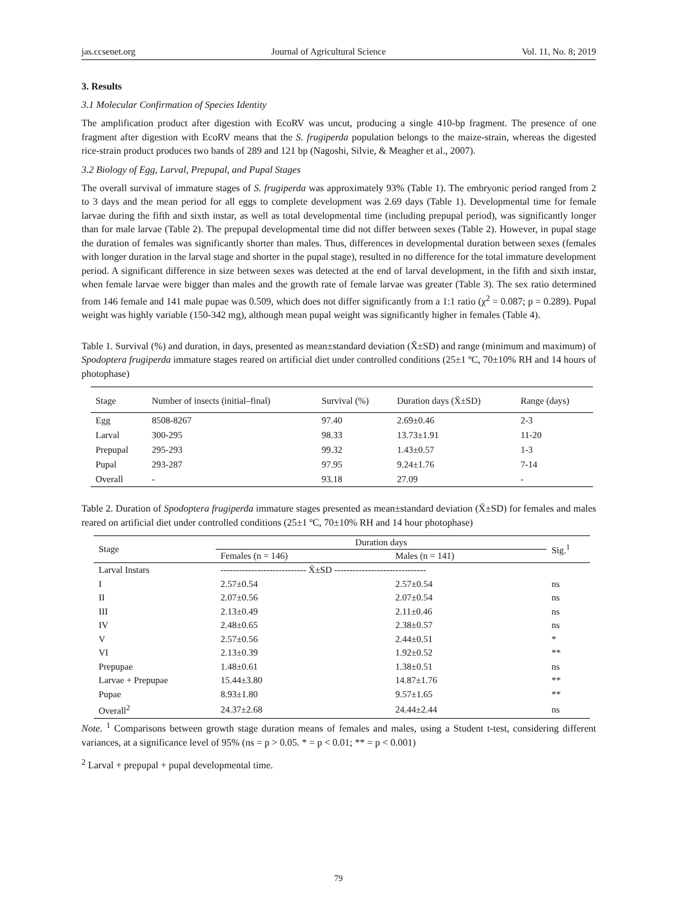jas.ccsenet.org Journal of Agricultural Science Vol. 11, No. 8; 2019
3. Results
3.1 Molecular Confirmation of Species Identity
The amplification product after digestion with EcoRV was uncut, producing a single 410-bp fragment. The presence of one fragment after digestion with EcoRV means that the S. frugiperda population belongs to the maize-strain, whereas the digested rice-strain product produces two bands of 289 and 121 bp (Nagoshi, Silvie, & Meagher et al., 2007).
3.2 Biology of Egg, Larval, Prepupal, and Pupal Stages
The overall survival of immature stages of S. frugiperda was approximately 93% (Table 1). The embryonic period ranged from 2 to 3 days and the mean period for all eggs to complete development was 2.69 days (Table 1). Developmental time for female larvae during the fifth and sixth instar, as well as total developmental time (including prepupal period), was significantly longer than for male larvae (Table 2). The prepupal developmental time did not differ between sexes (Table 2). However, in pupal stage the duration of females was significantly shorter than males. Thus, differences in developmental duration between sexes (females with longer duration in the larval stage and shorter in the pupal stage), resulted in no difference for the total immature development period. A significant difference in size between sexes was detected at the end of larval development, in the fifth and sixth instar, when female larvae were bigger than males and the growth rate of female larvae was greater (Table 3). The sex ratio determined from 146 female and 141 male pupae was 0.509, which does not differ significantly from a 1:1 ratio (χ<sup>2</sup> = 0.087; p = 0.289). Pupal weight was highly variable (150-342 mg), although mean pupal weight was significantly higher in females (Table 4).
Table 1. Survival (%) and duration, in days, presented as mean±standard deviation (X̄±SD) and range (minimum and maximum) of Spodoptera frugiperda immature stages reared on artificial diet under controlled conditions (25±1 ºC, 70±10% RH and 14 hours of photophase)
| Stage | Number of insects (initial–final) | Survival (%) | Duration days (X̄±SD) | Range (days) |
| --- | --- | --- | --- | --- |
| Egg | 8508-8267 | 97.40 | 2.69±0.46 | 2-3 |
| Larval | 300-295 | 98.33 | 13.73±1.91 | 11-20 |
| Prepupal | 295-293 | 99.32 | 1.43±0.57 | 1-3 |
| Pupal | 293-287 | 97.95 | 9.24±1.76 | 7-14 |
| Overall | - | 93.18 | 27.09 | - |
Table 2. Duration of Spodoptera frugiperda immature stages presented as mean±standard deviation (X̄±SD) for females and males reared on artificial diet under controlled conditions (25±1 ºC, 70±10% RH and 14 hour photophase)
| Stage | Duration days | | Sig.<sup>1</sup> |
| --- | --- | --- | --- |
| | Females (n = 146) | Males (n = 141) | |
| Larval Instars | ---------------------------- X̄±SD ------------------------------ | | |
| I | 2.57±0.54 | 2.57±0.54 | ns |
| II | 2.07±0.56 | 2.07±0.54 | ns |
| III | 2.13±0.49 | 2.11±0.46 | ns |
| IV | 2.48±0.65 | 2.38±0.57 | ns |
| V | 2.57±0.56 | 2.44±0.51 | * |
| VI | 2.13±0.39 | 1.92±0.52 | ** |
| Prepupae | 1.48±0.61 | 1.38±0.51 | ns |
| Larvae + Prepupae | 15.44±3.80 | 14.87±1.76 | ** |
| Pupae | 8.93±1.80 | 9.57±1.65 | ** |
| Overall<sup>2</sup> | 24.37±2.68 | 24.44±2.44 | ns |
Note. <sup>1</sup> Comparisons between growth stage duration means of females and males, using a Student t-test, considering different variances, at a significance level of 95% (ns = p > 0.05. * = p < 0.01; ** = p < 0.001)
<sup>2</sup> Larval + prepupal + pupal developmental time.
79